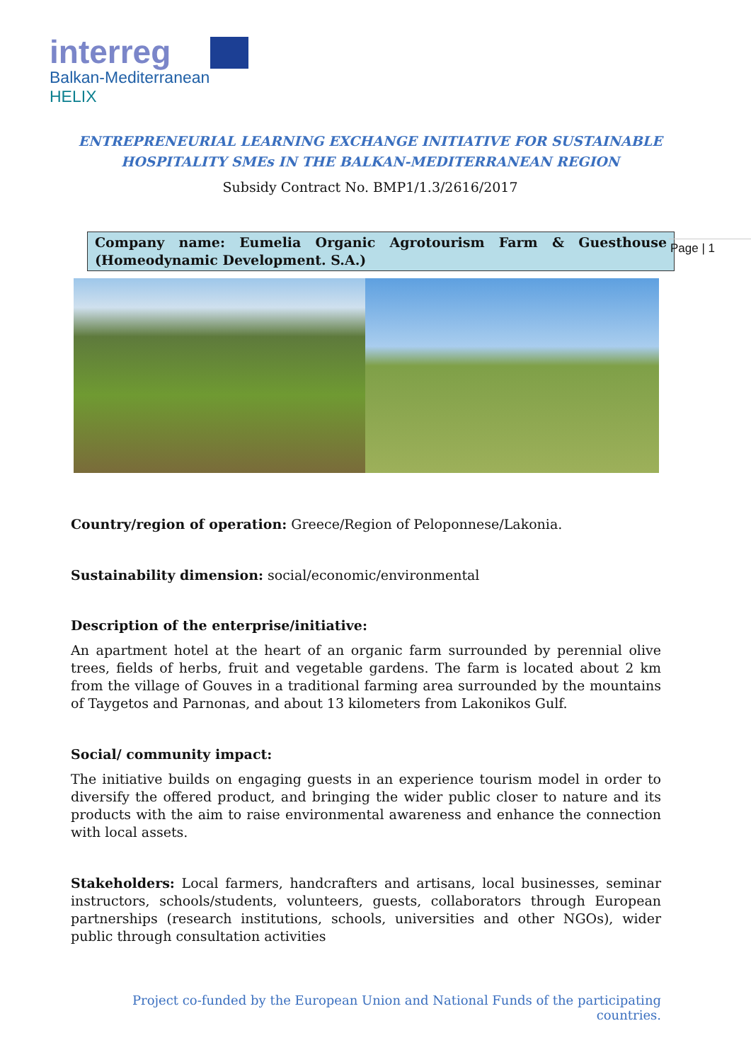interreg
Balkan-Mediterranean
HELIX
ENTREPRENEURIAL LEARNING EXCHANGE INITIATIVE FOR SUSTAINABLE
HOSPITALITY SMEs IN THE BALKAN-MEDITERRANEAN REGION
Subsidy Contract No. BMP1/1.3/2616/2017
Company name: Eumelia Organic Agrotourism Farm & Guesthouse (Homeodynamic Development. S.A.)
Page | 1
Country/region of operation: Greece/Region of Peloponnese/Lakonia.
Sustainability dimension: social/economic/environmental
Description of the enterprise/initiative:
An apartment hotel at the heart of an organic farm surrounded by perennial olive trees, fields of herbs, fruit and vegetable gardens. The farm is located about 2 km from the village of Gouves in a traditional farming area surrounded by the mountains of Taygetos and Parnonas, and about 13 kilometers from Lakonikos Gulf.
Social/ community impact:
The initiative builds on engaging guests in an experience tourism model in order to diversify the offered product, and bringing the wider public closer to nature and its products with the aim to raise environmental awareness and enhance the connection with local assets.
Stakeholders: Local farmers, handcrafters and artisans, local businesses, seminar instructors, schools/students, volunteers, guests, collaborators through European partnerships (research institutions, schools, universities and other NGOs), wider public through consultation activities
Project co-funded by the European Union and National Funds of the participating countries.